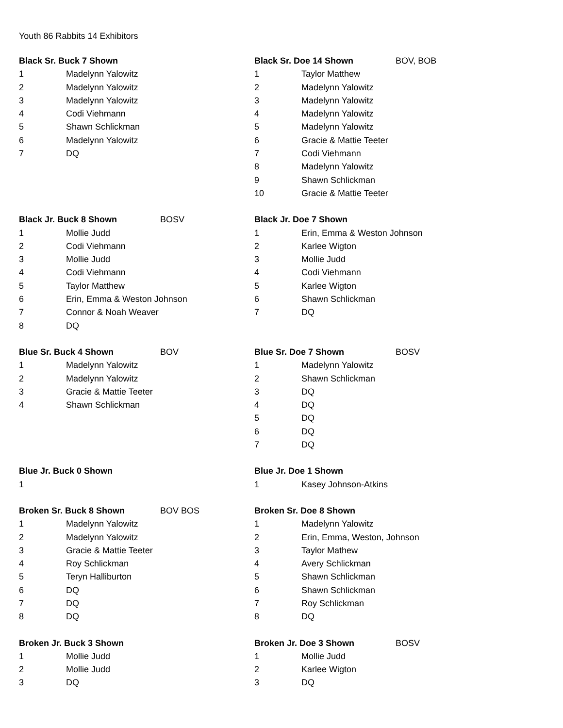Youth 86 Rabbits 14 Exhibitors
| Black Sr. Buck 7 Shown | | | Black Sr. Doe 14 Shown | | BOV, BOB |
| 1 | Madelynn Yalowitz | | 1 | Taylor Matthew | |
| 2 | Madelynn Yalowitz | | 2 | Madelynn Yalowitz | |
| 3 | Madelynn Yalowitz | | 3 | Madelynn Yalowitz | |
| 4 | Codi Viehmann | | 4 | Madelynn Yalowitz | |
| 5 | Shawn Schlickman | | 5 | Madelynn Yalowitz | |
| 6 | Madelynn Yalowitz | | 6 | Gracie & Mattie Teeter | |
| 7 | DQ | | 7 | Codi Viehmann | |
| | | | 8 | Madelynn Yalowitz | |
| | | | 9 | Shawn Schlickman | |
| | | | 10 | Gracie & Mattie Teeter | |
| Black Jr. Buck 8 Shown | | BOSV | Black Jr. Doe 7 Shown | | |
| 1 | Mollie Judd | | 1 | Erin, Emma & Weston Johnson | |
| 2 | Codi Viehmann | | 2 | Karlee Wigton | |
| 3 | Mollie Judd | | 3 | Mollie Judd | |
| 4 | Codi Viehmann | | 4 | Codi Viehmann | |
| 5 | Taylor Matthew | | 5 | Karlee Wigton | |
| 6 | Erin, Emma & Weston Johnson | | 6 | Shawn Schlickman | |
| 7 | Connor & Noah Weaver | | 7 | DQ | |
| 8 | DQ | | | | |
| Blue Sr. Buck 4 Shown | | BOV | Blue Sr. Doe 7 Shown | | BOSV |
| 1 | Madelynn Yalowitz | | 1 | Madelynn Yalowitz | |
| 2 | Madelynn Yalowitz | | 2 | Shawn Schlickman | |
| 3 | Gracie & Mattie Teeter | | 3 | DQ | |
| 4 | Shawn Schlickman | | 4 | DQ | |
| | | | 5 | DQ | |
| | | | 6 | DQ | |
| | | | 7 | DQ | |
| Blue Jr. Buck 0 Shown | | | Blue Jr. Doe 1 Shown | | |
| 1 | | | 1 | Kasey Johnson-Atkins | |
| Broken Sr. Buck 8 Shown | | BOV BOS | Broken Sr. Doe 8 Shown | | |
| 1 | Madelynn Yalowitz | | 1 | Madelynn Yalowitz | |
| 2 | Madelynn Yalowitz | | 2 | Erin, Emma, Weston, Johnson | |
| 3 | Gracie & Mattie Teeter | | 3 | Taylor Mathew | |
| 4 | Roy Schlickman | | 4 | Avery Schlickman | |
| 5 | Teryn Halliburton | | 5 | Shawn Schlickman | |
| 6 | DQ | | 6 | Shawn Schlickman | |
| 7 | DQ | | 7 | Roy Schlickman | |
| 8 | DQ | | 8 | DQ | |
| Broken Jr. Buck 3 Shown | | | Broken Jr. Doe 3 Shown | | BOSV |
| 1 | Mollie Judd | | 1 | Mollie Judd | |
| 2 | Mollie Judd | | 2 | Karlee Wigton | |
| 3 | DQ | | 3 | DQ | |